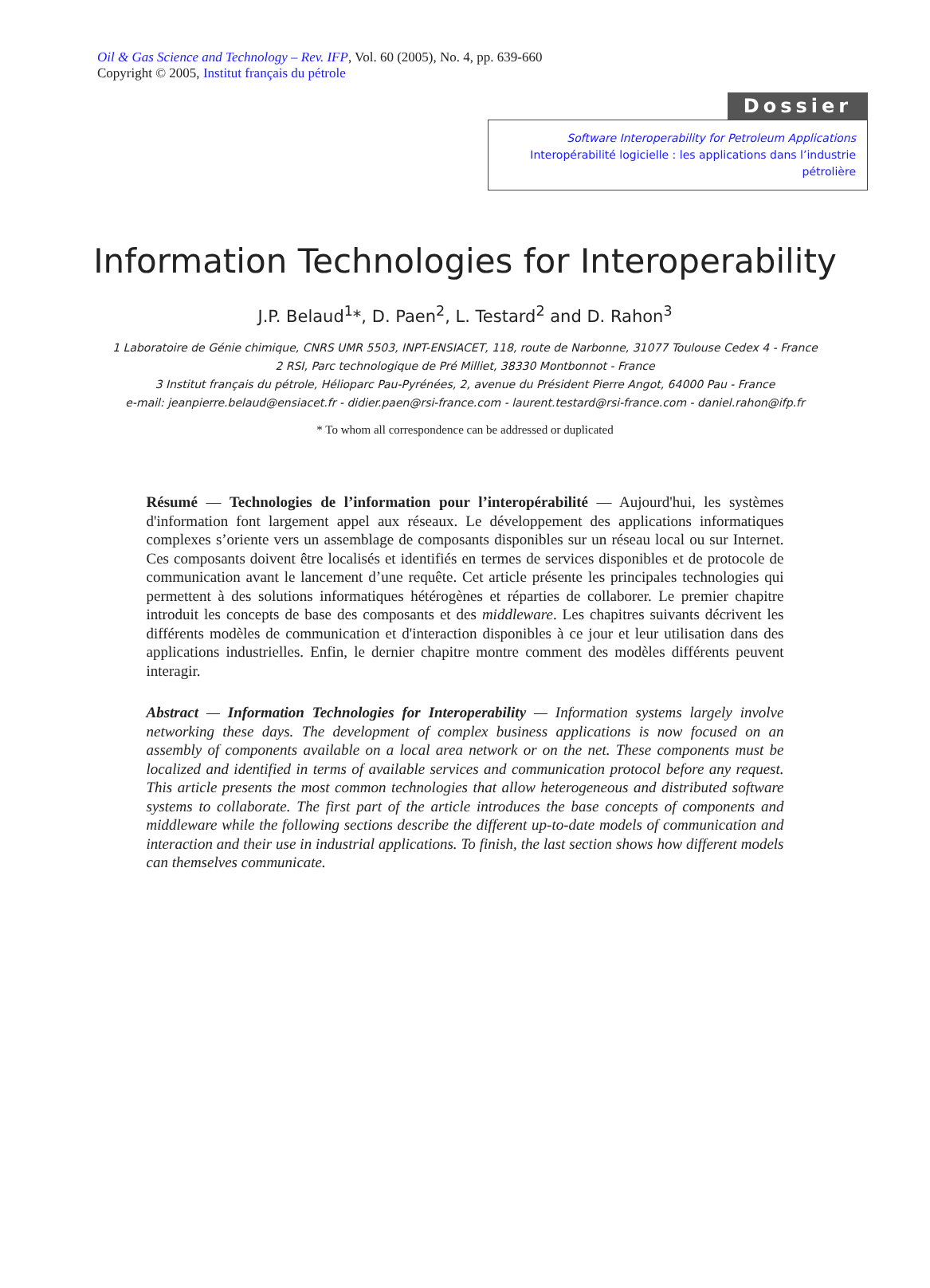Oil & Gas Science and Technology – Rev. IFP, Vol. 60 (2005), No. 4, pp. 639-660
Copyright © 2005, Institut français du pétrole
Dossier
Software Interoperability for Petroleum Applications
Interopérabilité logicielle : les applications dans l’industrie pétrolière
Information Technologies for Interoperability
J.P. Belaud<sup>1</sup>*, D. Paen<sup>2</sup>, L. Testard<sup>2</sup> and D. Rahon<sup>3</sup>
1 Laboratoire de Génie chimique, CNRS UMR 5503, INPT-ENSIACET, 118, route de Narbonne, 31077 Toulouse Cedex 4 - France
2 RSI, Parc technologique de Pré Milliet, 38330 Montbonnot - France
3 Institut français du pétrole, Hélioparc Pau-Pyrénées, 2, avenue du Président Pierre Angot, 64000 Pau - France
e-mail: jeanpierre.belaud@ensiacet.fr - didier.paen@rsi-france.com - laurent.testard@rsi-france.com - daniel.rahon@ifp.fr
* To whom all correspondence can be addressed or duplicated
Résumé — Technologies de l’information pour l’interopérabilité — Aujourd'hui, les systèmes d'information font largement appel aux réseaux. Le développement des applications informatiques complexes s’oriente vers un assemblage de composants disponibles sur un réseau local ou sur Internet. Ces composants doivent être localisés et identifiés en termes de services disponibles et de protocole de communication avant le lancement d’une requête. Cet article présente les principales technologies qui permettent à des solutions informatiques hétérogènes et réparties de collaborer. Le premier chapitre introduit les concepts de base des composants et des middleware. Les chapitres suivants décrivent les différents modèles de communication et d'interaction disponibles à ce jour et leur utilisation dans des applications industrielles. Enfin, le dernier chapitre montre comment des modèles différents peuvent interagir.
Abstract — Information Technologies for Interoperability — Information systems largely involve networking these days. The development of complex business applications is now focused on an assembly of components available on a local area network or on the net. These components must be localized and identified in terms of available services and communication protocol before any request. This article presents the most common technologies that allow heterogeneous and distributed software systems to collaborate. The first part of the article introduces the base concepts of components and middleware while the following sections describe the different up-to-date models of communication and interaction and their use in industrial applications. To finish, the last section shows how different models can themselves communicate.